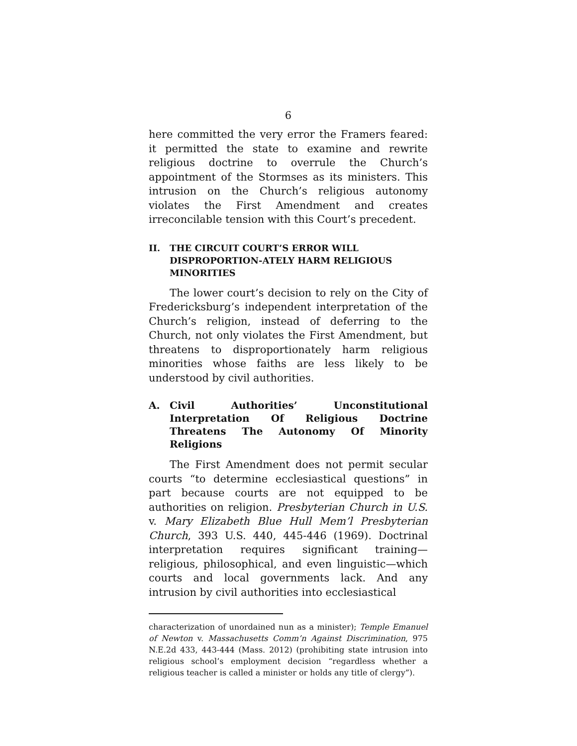6
here committed the very error the Framers feared: it permitted the state to examine and rewrite religious doctrine to overrule the Church’s appointment of the Stormses as its ministers. This intrusion on the Church’s religious autonomy violates the First Amendment and creates irreconcilable tension with this Court’s precedent.
II. THE CIRCUIT COURT’S ERROR WILL DISPROPORTION-ATELY HARM RELIGIOUS MINORITIES
The lower court’s decision to rely on the City of Fredericksburg’s independent interpretation of the Church’s religion, instead of deferring to the Church, not only violates the First Amendment, but threatens to disproportionately harm religious minorities whose faiths are less likely to be understood by civil authorities.
A. Civil Authorities’ Unconstitutional Interpretation Of Religious Doctrine Threatens The Autonomy Of Minority Religions
The First Amendment does not permit secular courts “to determine ecclesiastical questions” in part because courts are not equipped to be authorities on religion. Presbyterian Church in U.S. v. Mary Elizabeth Blue Hull Mem’l Presbyterian Church, 393 U.S. 440, 445-446 (1969). Doctrinal interpretation requires significant training—religious, philosophical, and even linguistic—which courts and local governments lack. And any intrusion by civil authorities into ecclesiastical
characterization of unordained nun as a minister); Temple Emanuel of Newton v. Massachusetts Comm’n Against Discrimination, 975 N.E.2d 433, 443-444 (Mass. 2012) (prohibiting state intrusion into religious school’s employment decision “regardless whether a religious teacher is called a minister or holds any title of clergy”).